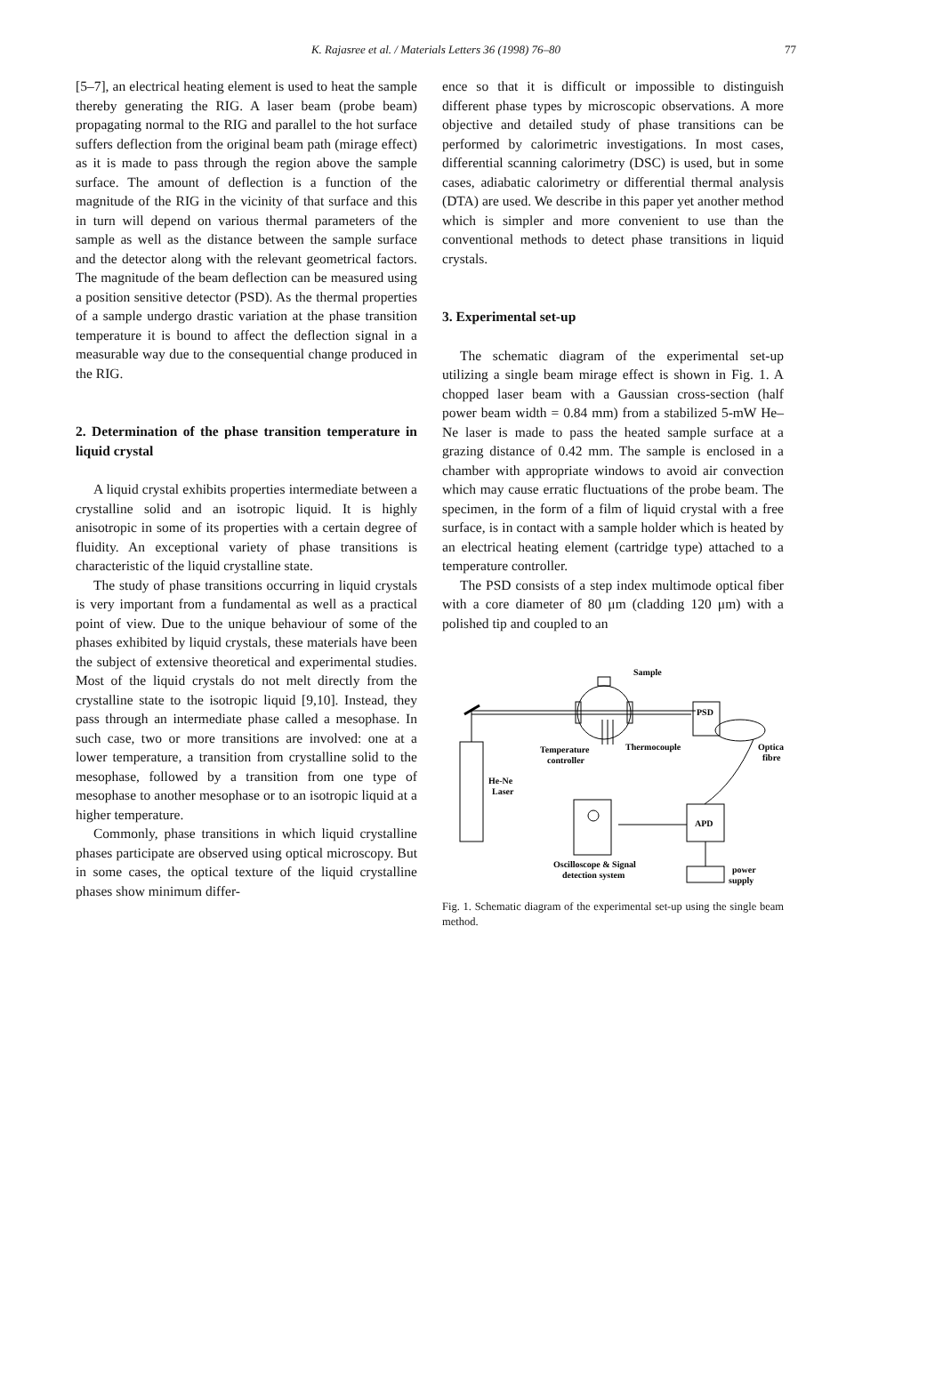K. Rajasree et al. / Materials Letters 36 (1998) 76–80
77
[5–7], an electrical heating element is used to heat the sample thereby generating the RIG. A laser beam (probe beam) propagating normal to the RIG and parallel to the hot surface suffers deflection from the original beam path (mirage effect) as it is made to pass through the region above the sample surface. The amount of deflection is a function of the magnitude of the RIG in the vicinity of that surface and this in turn will depend on various thermal parameters of the sample as well as the distance between the sample surface and the detector along with the relevant geometrical factors. The magnitude of the beam deflection can be measured using a position sensitive detector (PSD). As the thermal properties of a sample undergo drastic variation at the phase transition temperature it is bound to affect the deflection signal in a measurable way due to the consequential change produced in the RIG.
2. Determination of the phase transition temperature in liquid crystal
A liquid crystal exhibits properties intermediate between a crystalline solid and an isotropic liquid. It is highly anisotropic in some of its properties with a certain degree of fluidity. An exceptional variety of phase transitions is characteristic of the liquid crystalline state.
The study of phase transitions occurring in liquid crystals is very important from a fundamental as well as a practical point of view. Due to the unique behaviour of some of the phases exhibited by liquid crystals, these materials have been the subject of extensive theoretical and experimental studies. Most of the liquid crystals do not melt directly from the crystalline state to the isotropic liquid [9,10]. Instead, they pass through an intermediate phase called a mesophase. In such case, two or more transitions are involved: one at a lower temperature, a transition from crystalline solid to the mesophase, followed by a transition from one type of mesophase to another mesophase or to an isotropic liquid at a higher temperature.
Commonly, phase transitions in which liquid crystalline phases participate are observed using optical microscopy. But in some cases, the optical texture of the liquid crystalline phases show minimum differ-
ence so that it is difficult or impossible to distinguish different phase types by microscopic observations. A more objective and detailed study of phase transitions can be performed by calorimetric investigations. In most cases, differential scanning calorimetry (DSC) is used, but in some cases, adiabatic calorimetry or differential thermal analysis (DTA) are used. We describe in this paper yet another method which is simpler and more convenient to use than the conventional methods to detect phase transitions in liquid crystals.
3. Experimental set-up
The schematic diagram of the experimental set-up utilizing a single beam mirage effect is shown in Fig. 1. A chopped laser beam with a Gaussian cross-section (half power beam width = 0.84 mm) from a stabilized 5-mW He–Ne laser is made to pass the heated sample surface at a grazing distance of 0.42 mm. The sample is enclosed in a chamber with appropriate windows to avoid air convection which may cause erratic fluctuations of the probe beam. The specimen, in the form of a film of liquid crystal with a free surface, is in contact with a sample holder which is heated by an electrical heating element (cartridge type) attached to a temperature controller.
The PSD consists of a step index multimode optical fiber with a core diameter of 80 μm (cladding 120 μm) with a polished tip and coupled to an
Sample
PSD
Thermocouple
Temperature
controller
Optical
fibre
He-Ne
Laser
APD
Oscilloscope & Signal
detection system
power
supply
Fig. 1. Schematic diagram of the experimental set-up using the single beam method.